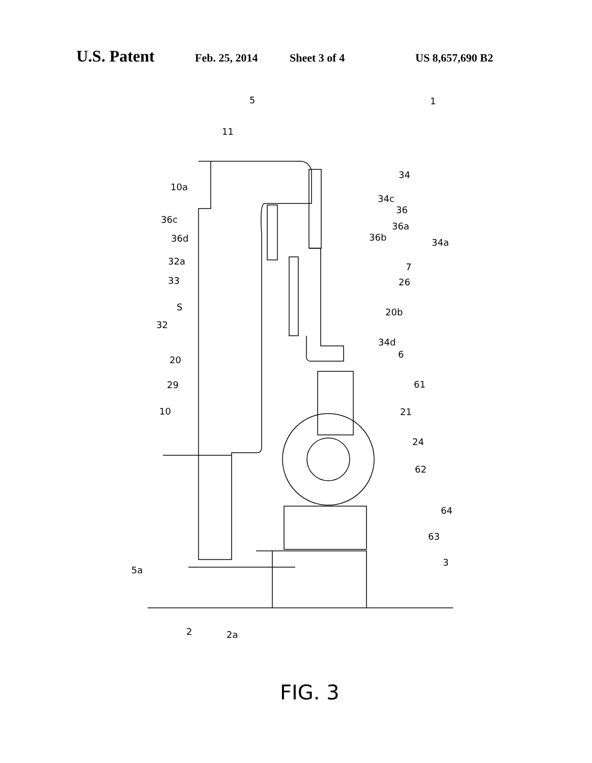U.S. Patent Feb. 25, 2014 Sheet 3 of 4 US 8,657,690 B2
5 1
11
34
10a
34c
36
36c
36a
36b 36d 34a
32a
7
33 26
S 20b
32
34d
6
20
61 29
10 21
24
62
64
63
3
5a
2 2a
FIG. 3